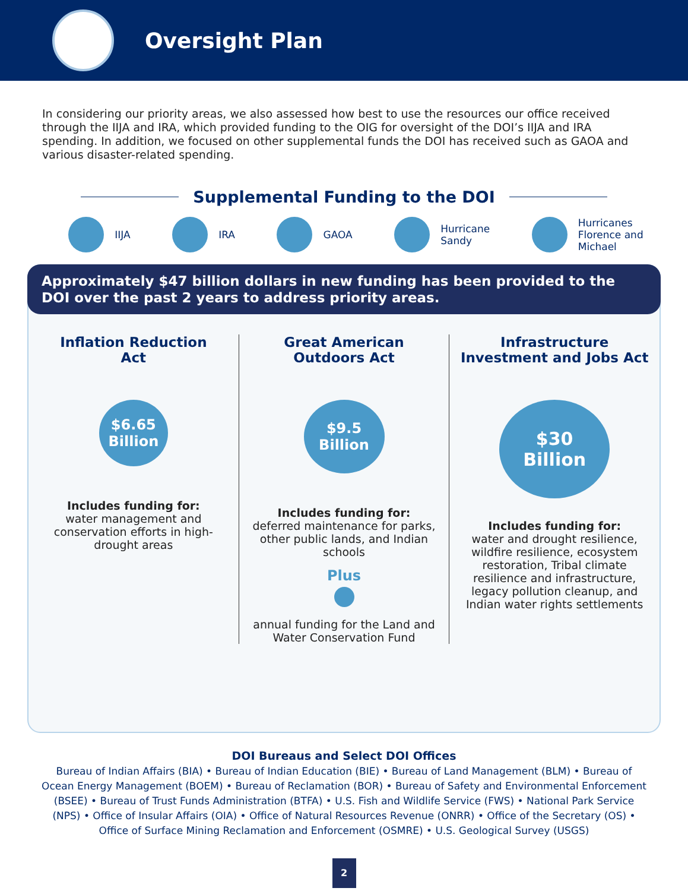Oversight Plan
In considering our priority areas, we also assessed how best to use the resources our office received through the IIJA and IRA, which provided funding to the OIG for oversight of the DOI’s IIJA and IRA spending. In addition, we focused on other supplemental funds the DOI has received such as GAOA and various disaster-related spending.
Supplemental Funding to the DOI
IIJA IRA GAOA Hurricane
Sandy
Hurricanes
Florence and
Michael
Approximately $47 billion dollars in new funding has been provided to the DOI over the past 2 years to address priority areas.
Inflation Reduction
Act
$6.65
Billion
Includes funding for:
water management and conservation efforts in high-drought areas
Great American
Outdoors Act
$9.5
Billion
Includes funding for:
deferred maintenance for parks, other public lands, and Indian schools
Plus
annual funding for the Land and Water Conservation Fund
Infrastructure
Investment and Jobs Act
$30
Billion
Includes funding for:
water and drought resilience, wildfire resilience, ecosystem restoration, Tribal climate resilience and infrastructure, legacy pollution cleanup, and Indian water rights settlements
DOI Bureaus and Select DOI Offices
Bureau of Indian Affairs (BIA) • Bureau of Indian Education (BIE) • Bureau of Land Management (BLM) • Bureau of Ocean Energy Management (BOEM) • Bureau of Reclamation (BOR) • Bureau of Safety and Environmental Enforcement (BSEE) • Bureau of Trust Funds Administration (BTFA) • U.S. Fish and Wildlife Service (FWS) • National Park Service (NPS) • Office of Insular Affairs (OIA) • Office of Natural Resources Revenue (ONRR) • Office of the Secretary (OS) • Office of Surface Mining Reclamation and Enforcement (OSMRE) • U.S. Geological Survey (USGS)
2